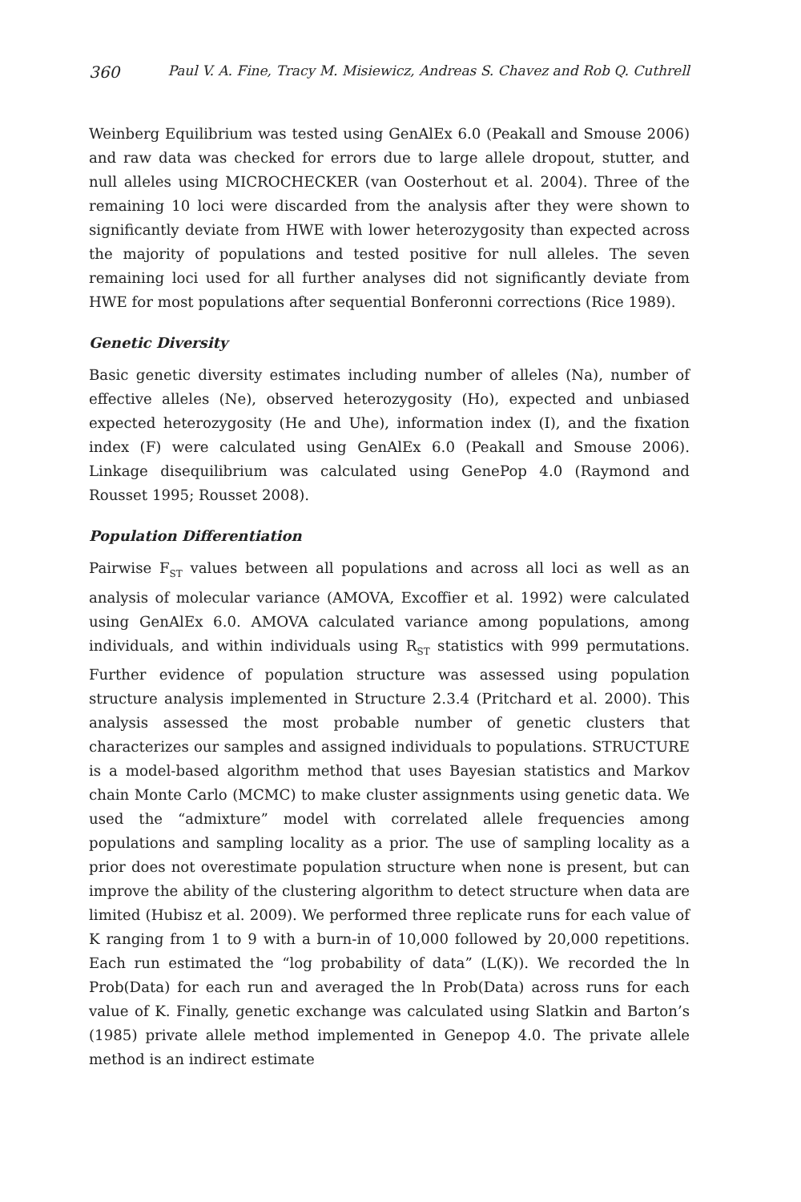360 Paul V. A. Fine, Tracy M. Misiewicz, Andreas S. Chavez and Rob Q. Cuthrell
Weinberg Equilibrium was tested using GenAlEx 6.0 (Peakall and Smouse 2006) and raw data was checked for errors due to large allele dropout, stutter, and null alleles using MICROCHECKER (van Oosterhout et al. 2004). Three of the remaining 10 loci were discarded from the analysis after they were shown to significantly deviate from HWE with lower heterozygosity than expected across the majority of populations and tested positive for null alleles. The seven remaining loci used for all further analyses did not significantly deviate from HWE for most populations after sequential Bonferonni corrections (Rice 1989).
Genetic Diversity
Basic genetic diversity estimates including number of alleles (Na), number of effective alleles (Ne), observed heterozygosity (Ho), expected and unbiased expected heterozygosity (He and Uhe), information index (I), and the fixation index (F) were calculated using GenAlEx 6.0 (Peakall and Smouse 2006). Linkage disequilibrium was calculated using GenePop 4.0 (Raymond and Rousset 1995; Rousset 2008).
Population Differentiation
Pairwise F<sub>ST</sub> values between all populations and across all loci as well as an analysis of molecular variance (AMOVA, Excoffier et al. 1992) were calculated using GenAlEx 6.0. AMOVA calculated variance among populations, among individuals, and within individuals using R<sub>ST</sub> statistics with 999 permutations. Further evidence of population structure was assessed using population structure analysis implemented in Structure 2.3.4 (Pritchard et al. 2000). This analysis assessed the most probable number of genetic clusters that characterizes our samples and assigned individuals to populations. STRUCTURE is a model-based algorithm method that uses Bayesian statistics and Markov chain Monte Carlo (MCMC) to make cluster assignments using genetic data. We used the “admixture” model with correlated allele frequencies among populations and sampling locality as a prior. The use of sampling locality as a prior does not overestimate population structure when none is present, but can improve the ability of the clustering algorithm to detect structure when data are limited (Hubisz et al. 2009). We performed three replicate runs for each value of K ranging from 1 to 9 with a burn-in of 10,000 followed by 20,000 repetitions. Each run estimated the “log probability of data” (L(K)). We recorded the ln Prob(Data) for each run and averaged the ln Prob(Data) across runs for each value of K. Finally, genetic exchange was calculated using Slatkin and Barton’s (1985) private allele method implemented in Genepop 4.0. The private allele method is an indirect estimate